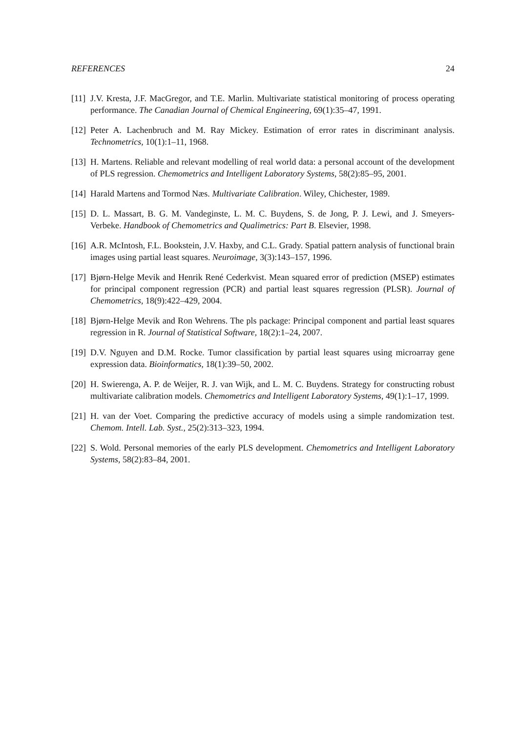REFERENCES 24
[11] J.V. Kresta, J.F. MacGregor, and T.E. Marlin. Multivariate statistical monitoring of process operating performance. The Canadian Journal of Chemical Engineering, 69(1):35–47, 1991.
[12] Peter A. Lachenbruch and M. Ray Mickey. Estimation of error rates in discriminant analysis. Technometrics, 10(1):1–11, 1968.
[13] H. Martens. Reliable and relevant modelling of real world data: a personal account of the development of PLS regression. Chemometrics and Intelligent Laboratory Systems, 58(2):85–95, 2001.
[14] Harald Martens and Tormod Næs. Multivariate Calibration. Wiley, Chichester, 1989.
[15] D. L. Massart, B. G. M. Vandeginste, L. M. C. Buydens, S. de Jong, P. J. Lewi, and J. Smeyers-Verbeke. Handbook of Chemometrics and Qualimetrics: Part B. Elsevier, 1998.
[16] A.R. McIntosh, F.L. Bookstein, J.V. Haxby, and C.L. Grady. Spatial pattern analysis of functional brain images using partial least squares. Neuroimage, 3(3):143–157, 1996.
[17] Bjørn-Helge Mevik and Henrik René Cederkvist. Mean squared error of prediction (MSEP) estimates for principal component regression (PCR) and partial least squares regression (PLSR). Journal of Chemometrics, 18(9):422–429, 2004.
[18] Bjørn-Helge Mevik and Ron Wehrens. The pls package: Principal component and partial least squares regression in R. Journal of Statistical Software, 18(2):1–24, 2007.
[19] D.V. Nguyen and D.M. Rocke. Tumor classification by partial least squares using microarray gene expression data. Bioinformatics, 18(1):39–50, 2002.
[20] H. Swierenga, A. P. de Weijer, R. J. van Wijk, and L. M. C. Buydens. Strategy for constructing robust multivariate calibration models. Chemometrics and Intelligent Laboratory Systems, 49(1):1–17, 1999.
[21] H. van der Voet. Comparing the predictive accuracy of models using a simple randomization test. Chemom. Intell. Lab. Syst., 25(2):313–323, 1994.
[22] S. Wold. Personal memories of the early PLS development. Chemometrics and Intelligent Laboratory Systems, 58(2):83–84, 2001.